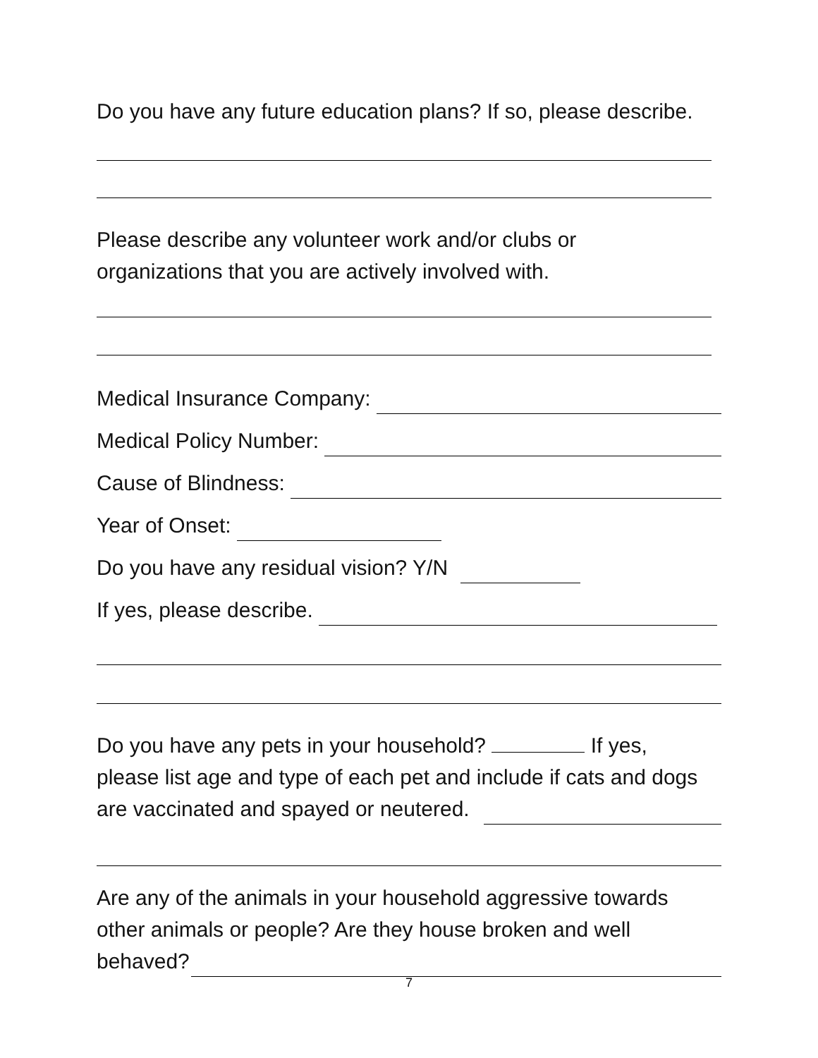Do you have any future education plans? If so, please describe.
Please describe any volunteer work and/or clubs or
organizations that you are actively involved with.
Medical Insurance Company:
Medical Policy Number:
Cause of Blindness:
Year of Onset:
Do you have any residual vision? Y/N
If yes, please describe.
Do you have any pets in your household? If yes,
please list age and type of each pet and include if cats and dogs
are vaccinated and spayed or neutered.
Are any of the animals in your household aggressive towards
other animals or people? Are they house broken and well
behaved?
7